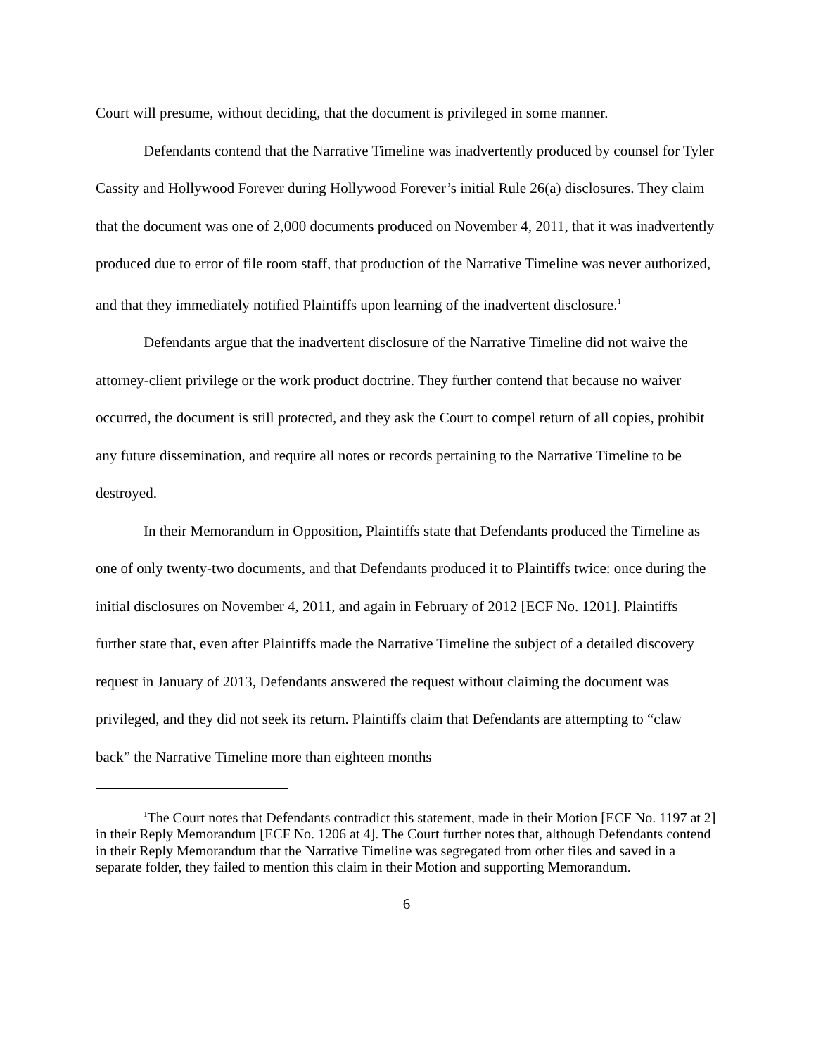Court will presume, without deciding, that the document is privileged in some manner.
Defendants contend that the Narrative Timeline was inadvertently produced by counsel for Tyler Cassity and Hollywood Forever during Hollywood Forever’s initial Rule 26(a) disclosures. They claim that the document was one of 2,000 documents produced on November 4, 2011, that it was inadvertently produced due to error of file room staff, that production of the Narrative Timeline was never authorized, and that they immediately notified Plaintiffs upon learning of the inadvertent disclosure.<sup>1</sup>
Defendants argue that the inadvertent disclosure of the Narrative Timeline did not waive the attorney-client privilege or the work product doctrine. They further contend that because no waiver occurred, the document is still protected, and they ask the Court to compel return of all copies, prohibit any future dissemination, and require all notes or records pertaining to the Narrative Timeline to be destroyed.
In their Memorandum in Opposition, Plaintiffs state that Defendants produced the Timeline as one of only twenty-two documents, and that Defendants produced it to Plaintiffs twice: once during the initial disclosures on November 4, 2011, and again in February of 2012 [ECF No. 1201]. Plaintiffs further state that, even after Plaintiffs made the Narrative Timeline the subject of a detailed discovery request in January of 2013, Defendants answered the request without claiming the document was privileged, and they did not seek its return. Plaintiffs claim that Defendants are attempting to “claw back” the Narrative Timeline more than eighteen months
<sup>1</sup> The Court notes that Defendants contradict this statement, made in their Motion [ECF No. 1197 at 2] in their Reply Memorandum [ECF No. 1206 at 4]. The Court further notes that, although Defendants contend in their Reply Memorandum that the Narrative Timeline was segregated from other files and saved in a separate folder, they failed to mention this claim in their Motion and supporting Memorandum.
6